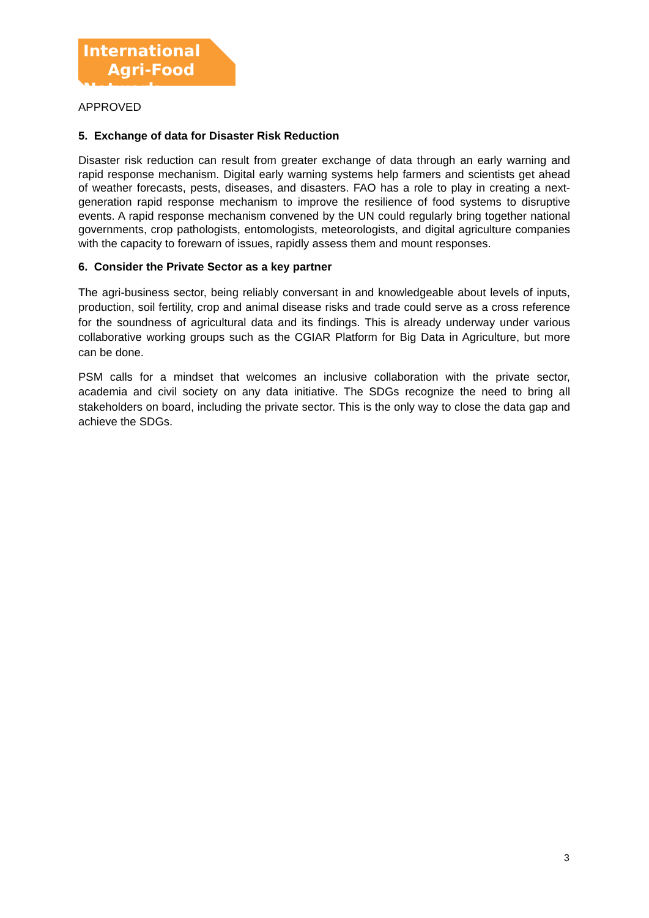International
Agri-Food Network
APPROVED
5. Exchange of data for Disaster Risk Reduction
Disaster risk reduction can result from greater exchange of data through an early warning and rapid response mechanism. Digital early warning systems help farmers and scientists get ahead of weather forecasts, pests, diseases, and disasters. FAO has a role to play in creating a next-generation rapid response mechanism to improve the resilience of food systems to disruptive events. A rapid response mechanism convened by the UN could regularly bring together national governments, crop pathologists, entomologists, meteorologists, and digital agriculture companies with the capacity to forewarn of issues, rapidly assess them and mount responses.
6. Consider the Private Sector as a key partner
The agri-business sector, being reliably conversant in and knowledgeable about levels of inputs, production, soil fertility, crop and animal disease risks and trade could serve as a cross reference for the soundness of agricultural data and its findings. This is already underway under various collaborative working groups such as the CGIAR Platform for Big Data in Agriculture, but more can be done.
PSM calls for a mindset that welcomes an inclusive collaboration with the private sector, academia and civil society on any data initiative. The SDGs recognize the need to bring all stakeholders on board, including the private sector. This is the only way to close the data gap and achieve the SDGs.
3